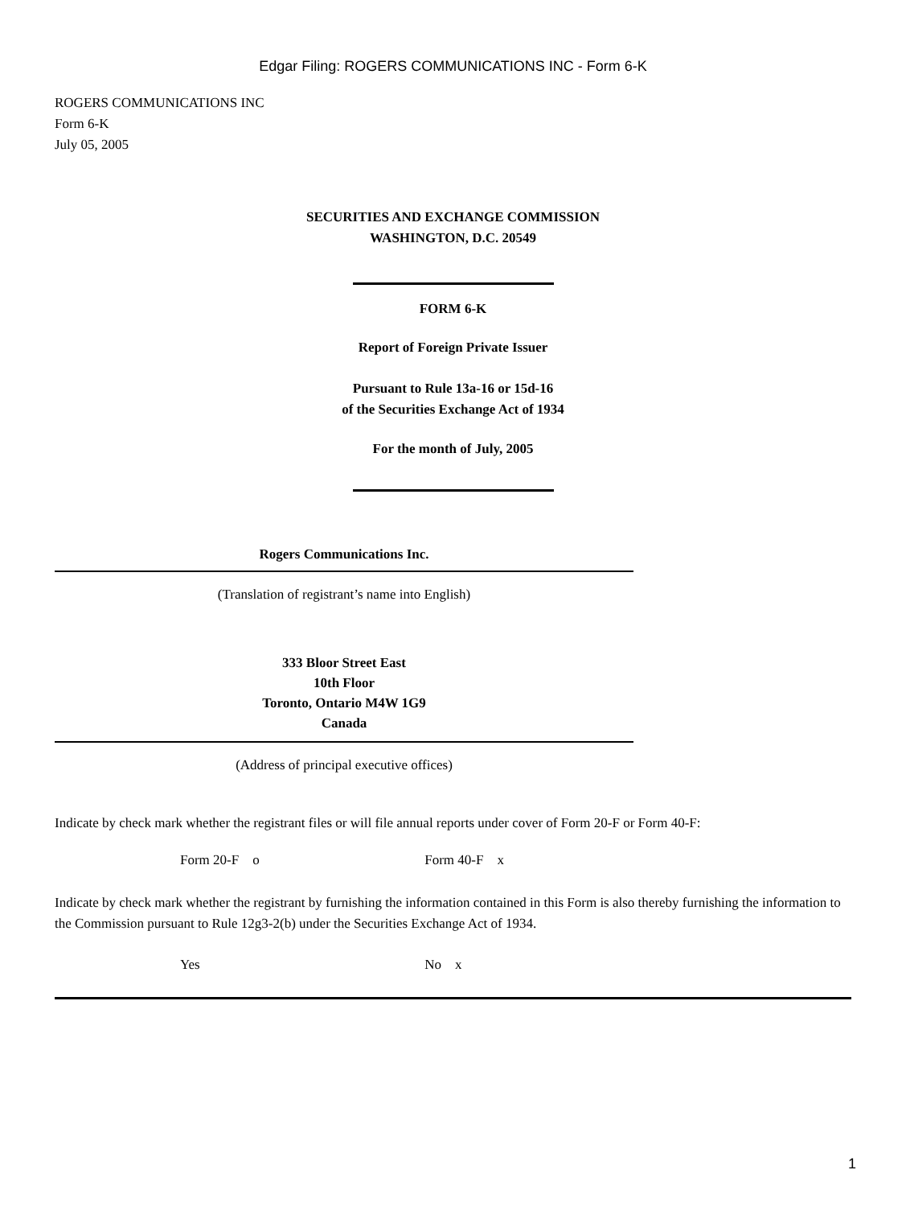Edgar Filing: ROGERS COMMUNICATIONS INC - Form 6-K
ROGERS COMMUNICATIONS INC
Form 6-K
July 05, 2005
SECURITIES AND EXCHANGE COMMISSION
WASHINGTON, D.C. 20549
FORM 6-K
Report of Foreign Private Issuer
Pursuant to Rule 13a-16 or 15d-16
of the Securities Exchange Act of 1934
For the month of July, 2005
Rogers Communications Inc.
(Translation of registrant’s name into English)
333 Bloor Street East
10th Floor
Toronto, Ontario M4W 1G9
Canada
(Address of principal executive offices)
Indicate by check mark whether the registrant files or will file annual reports under cover of Form 20-F or Form 40-F:
Form 20-F o Form 40-F x
Indicate by check mark whether the registrant by furnishing the information contained in this Form is also thereby furnishing the information to the Commission pursuant to Rule 12g3-2(b) under the Securities Exchange Act of 1934.
Yes No x
1